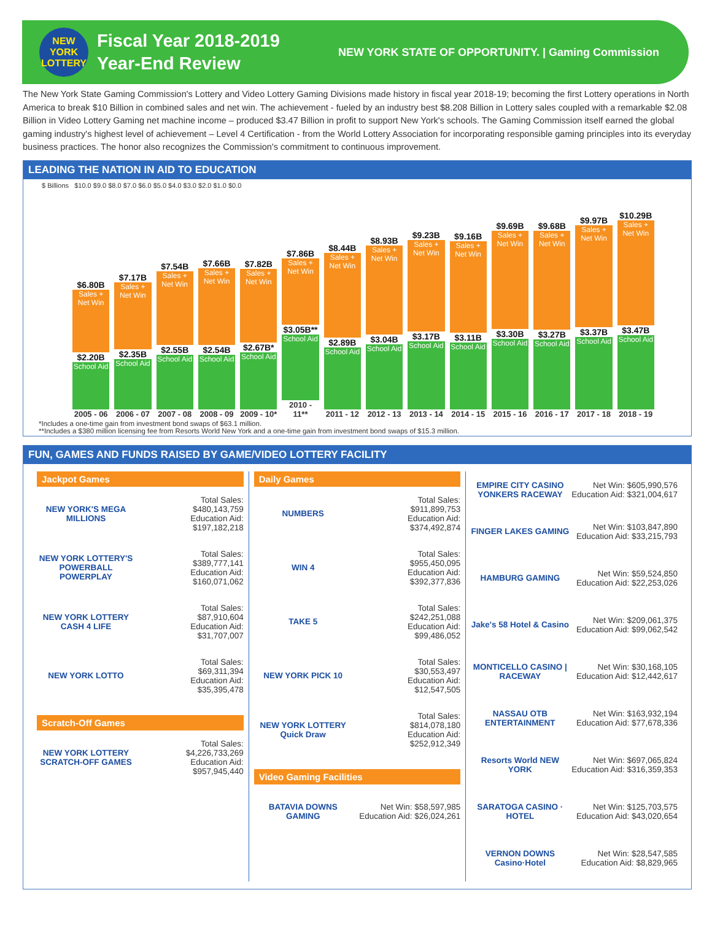NEW YORK LOTTERY
Fiscal Year 2018-2019
Year-End Review
NEW YORK STATE OF OPPORTUNITY. | Gaming Commission
The New York State Gaming Commission's Lottery and Video Lottery Gaming Divisions made history in fiscal year 2018-19; becoming the first Lottery operations in North America to break $10 Billion in combined sales and net win. The achievement - fueled by an industry best $8.208 Billion in Lottery sales coupled with a remarkable $2.08 Billion in Video Lottery Gaming net machine income – produced $3.47 Billion in profit to support New York's schools. The Gaming Commission itself earned the global gaming industry's highest level of achievement – Level 4 Certification - from the World Lottery Association for incorporating responsible gaming principles into its everyday business practices. The honor also recognizes the Commission's commitment to continuous improvement.
LEADING THE NATION IN AID TO EDUCATION
$ Billions $10.0 $9.0 $8.0 $7.0 $6.0 $5.0 $4.0 $3.0 $2.0 $1.0 $0.0
$6.80B
Sales + Net Win
$2.20B
School Aid
2005 - 06
$7.17B
Sales + Net Win
$2.35B
School Aid
2006 - 07
$7.54B
Sales + Net Win
$2.55B
School Aid
2007 - 08
$7.66B
Sales + Net Win
$2.54B
School Aid
2008 - 09
$7.82B
Sales + Net Win
$2.67B*
School Aid
2009 - 10*
$7.86B
Sales + Net Win
$3.05B**
School Aid
2010 - 11**
$8.44B
Sales + Net Win
$2.89B
School Aid
2011 - 12
$8.93B
Sales + Net Win
$3.04B
School Aid
2012 - 13
$9.23B
Sales + Net Win
$3.17B
School Aid
2013 - 14
$9.16B
Sales + Net Win
$3.11B
School Aid
2014 - 15
$9.69B
Sales + Net Win
$3.30B
School Aid
2015 - 16
$9.68B
Sales + Net Win
$3.27B
School Aid
2016 - 17
$9.97B
Sales + Net Win
$3.37B
School Aid
2017 - 18
$10.29B
Sales + Net Win
$3.47B
School Aid
2018 - 19
*Includes a one-time gain from investment bond swaps of $63.1 million.
**Includes a $380 million licensing fee from Resorts World New York and a one-time gain from investment bond swaps of $15.3 million.
FUN, GAMES AND FUNDS RAISED BY GAME/VIDEO LOTTERY FACILITY
Jackpot Games
NEW YORK'S MEGA MILLIONS Total Sales:
$480,143,759
Education Aid:
$197,182,218
NEW YORK LOTTERY'S POWERBALL POWERPLAY Total Sales:
$389,777,141
Education Aid:
$160,071,062
NEW YORK LOTTERY CASH 4 LIFE Total Sales:
$87,910,604
Education Aid:
$31,707,007
NEW YORK LOTTO Total Sales:
$69,311,394
Education Aid:
$35,395,478
Scratch-Off Games
NEW YORK LOTTERY SCRATCH-OFF GAMES Total Sales:
$4,226,733,269
Education Aid:
$957,945,440
Daily Games
NUMBERS Total Sales:
$911,899,753
Education Aid:
$374,492,874
WIN 4 Total Sales:
$955,450,095
Education Aid:
$392,377,836
TAKE 5 Total Sales:
$242,251,088
Education Aid:
$99,486,052
NEW YORK PICK 10 Total Sales:
$30,553,497
Education Aid:
$12,547,505
NEW YORK LOTTERY Quick Draw Total Sales:
$814,078,180
Education Aid:
$252,912,349
Video Gaming Facilities
BATAVIA DOWNS GAMING Net Win: $58,597,985
Education Aid: $26,024,261
EMPIRE CITY CASINO YONKERS RACEWAY Net Win: $605,990,576
Education Aid: $321,004,617
FINGER LAKES GAMING Net Win: $103,847,890
Education Aid: $33,215,793
HAMBURG GAMING Net Win: $59,524,850
Education Aid: $22,253,026
Jake's 58 Hotel & Casino Net Win: $209,061,375
Education Aid: $99,062,542
MONTICELLO CASINO | RACEWAY Net Win: $30,168,105
Education Aid: $12,442,617
NASSAU OTB ENTERTAINMENT Net Win: $163,932,194
Education Aid: $77,678,336
Resorts World NEW YORK Net Win: $697,065,824
Education Aid: $316,359,353
SARATOGA CASINO · HOTEL Net Win: $125,703,575
Education Aid: $43,020,654
VERNON DOWNS Casino·Hotel Net Win: $28,547,585
Education Aid: $8,829,965